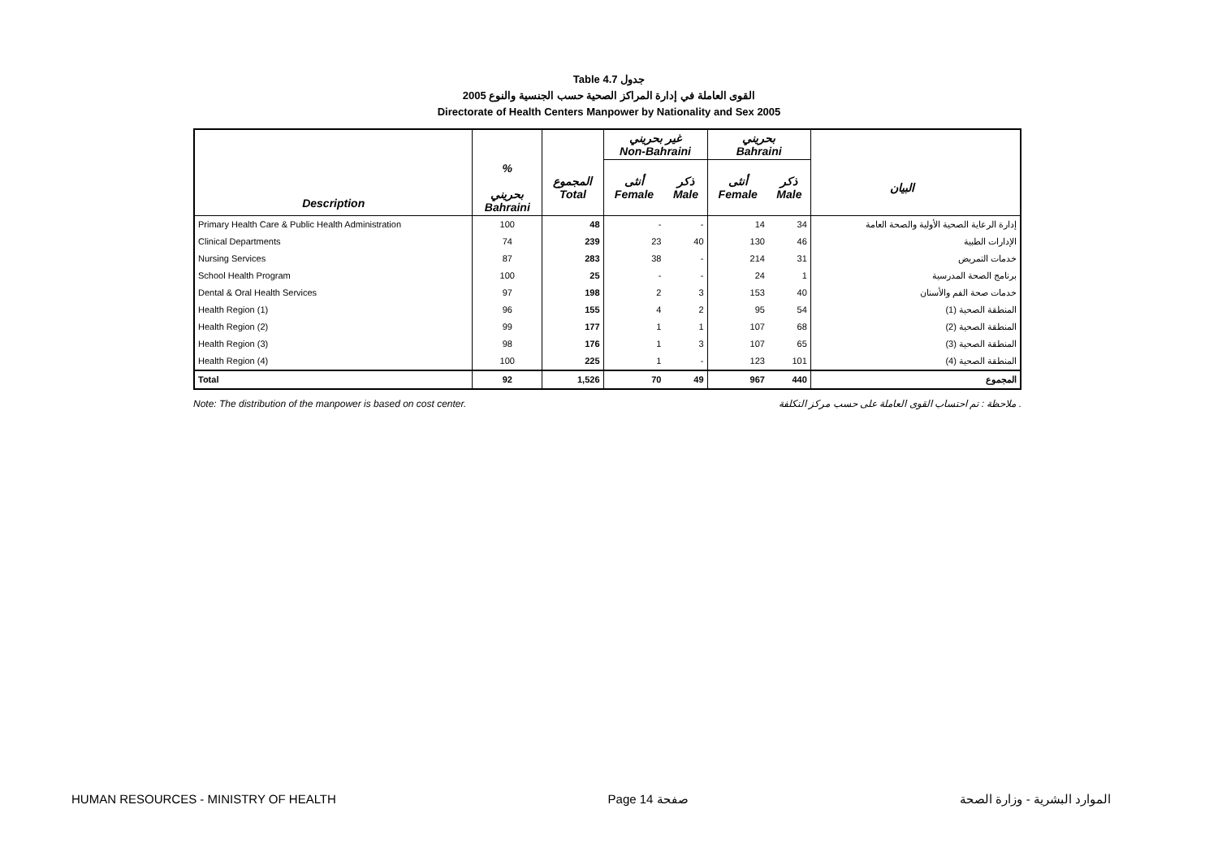Table 4.7 جدول
2005 القوى العاملة في إدارة المراكز الصحية حسب الجنسية والنوع
Directorate of Health Centers Manpower by Nationality and Sex 2005
| | | | غير بحريني Non-Bahraini | | بحريني Bahraini | | |
| --- | --- | --- | --- | --- | --- | --- | --- |
| Description | % بحريني Bahraini | المجموع Total | أنثى Female | ذكر Male | أنثى Female | ذكر Male | البيان |
| Primary Health Care & Public Health Administration | 100 | 48 | - | - | 14 | 34 | إدارة الرعاية الصحية الأولية والصحة العامة |
| Clinical Departments | 74 | 239 | 23 | 40 | 130 | 46 | الإدارات الطبية |
| Nursing Services | 87 | 283 | 38 | - | 214 | 31 | خدمات التمريض |
| School Health Program | 100 | 25 | - | - | 24 | 1 | برنامج الصحة المدرسية |
| Dental & Oral Health Services | 97 | 198 | 2 | 3 | 153 | 40 | خدمات صحة الفم والأسنان |
| Health Region (1) | 96 | 155 | 4 | 2 | 95 | 54 | المنطقة الصحية (1) |
| Health Region (2) | 99 | 177 | 1 | 1 | 107 | 68 | المنطقة الصحية (2) |
| Health Region (3) | 98 | 176 | 1 | 3 | 107 | 65 | المنطقة الصحية (3) |
| Health Region (4) | 100 | 225 | 1 | - | 123 | 101 | المنطقة الصحية (4) |
| Total | 92 | 1,526 | 70 | 49 | 967 | 440 | المجموع |
Note: The distribution of the manpower is based on cost center. ملاحظة : تم احتساب القوى العاملة على حسب مركز التكلفة .
HUMAN RESOURCES - MINISTRY OF HEALTH Page 14 صفحة الموارد البشرية - وزارة الصحة